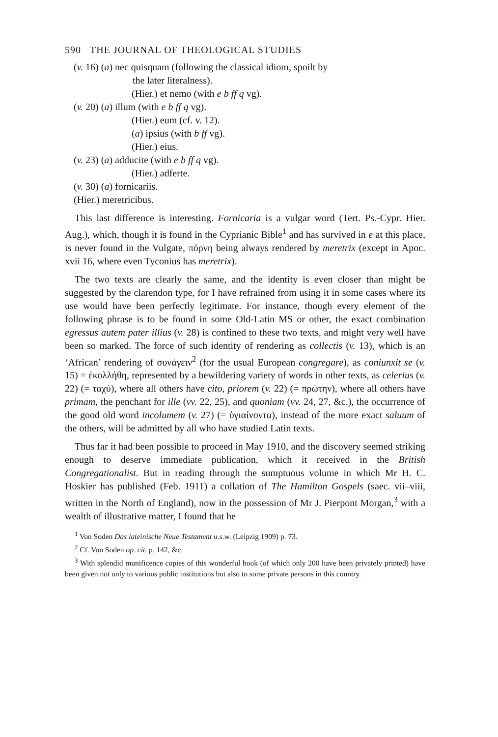590 THE JOURNAL OF THEOLOGICAL STUDIES
(v. 16) (a) nec quisquam (following the classical idiom, spoilt by
the later literalness).
(Hier.) et nemo (with e b ff q vg).
(v. 20) (a) illum (with e b ff q vg).
(Hier.) eum (cf. v. 12).
(a) ipsius (with b ff vg).
(Hier.) eius.
(v. 23) (a) adducite (with e b ff q vg).
(Hier.) adferte.
(v. 30) (a) fornicariis.
(Hier.) meretricibus.
This last difference is interesting. Fornicaria is a vulgar word (Tert. Ps.-Cypr. Hier. Aug.), which, though it is found in the Cyprianic Bible<sup>1</sup> and has survived in e at this place, is never found in the Vulgate, πόρνη being always rendered by meretrix (except in Apoc. xvii 16, where even Tyconius has meretrix).
The two texts are clearly the same, and the identity is even closer than might be suggested by the clarendon type, for I have refrained from using it in some cases where its use would have been perfectly legitimate. For instance, though every element of the following phrase is to be found in some Old-Latin MS or other, the exact combination egressus autem pater illius (v. 28) is confined to these two texts, and might very well have been so marked. The force of such identity of rendering as collectis (v. 13), which is an ‘African’ rendering of συνάγειν<sup>2</sup> (for the usual European congregare), as coniunxit se (v. 15) = ἐκολλήθη, represented by a bewildering variety of words in other texts, as celerius (v. 22) (= ταχύ), where all others have cito, priorem (v. 22) (= πρώτην), where all others have primam, the penchant for ille (vv. 22, 25), and quoniam (vv. 24, 27, &c.), the occurrence of the good old word incolumem (v. 27) (= ὑγιαίνοντα), instead of the more exact saluum of the others, will be admitted by all who have studied Latin texts.
Thus far it had been possible to proceed in May 1910, and the discovery seemed striking enough to deserve immediate publication, which it received in the British Congregationalist. But in reading through the sumptuous volume in which Mr H. C. Hoskier has published (Feb. 1911) a collation of The Hamilton Gospels (saec. vii–viii, written in the North of England), now in the possession of Mr J. Pierpont Morgan,<sup>3</sup> with a wealth of illustrative matter, I found that he
<sup>1</sup> Von Soden Das lateinische Neue Testament u.s.w. (Leipzig 1909) p. 73.
<sup>2</sup> Cf. Von Soden op. cit. p. 142, &c.
<sup>3</sup> With splendid munificence copies of this wonderful book (of which only 200 have been privately printed) have been given not only to various public institutions but also to some private persons in this country.